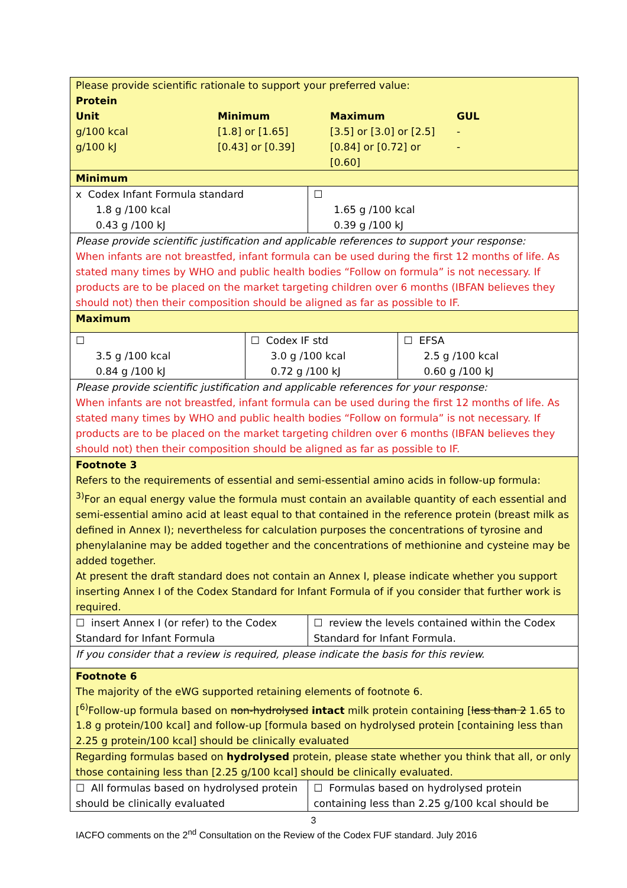| Please provide scientific rationale to support your preferred value: Protein / Unit g/100 kcal g/100 kJ / Minimum [1.8] or [1.65] [0.43] or [0.39] / Maximum [3.5] or [3.0] or [2.5] [0.84] or [0.72] or [0.60] / GUL - - / | | | |
| Minimum | | | |
| x Codex Infant Formula standard 1.8 g /100 kcal 0.43 g /100 kJ | | ☐ 1.65 g /100 kcal 0.39 g /100 kJ | |
| Please provide scientific justification and applicable references to support your response: When infants are not breastfed, infant formula can be used during the first 12 months of life. As stated many times by WHO and public health bodies “Follow on formula” is not necessary. If products are to be placed on the market targeting children over 6 months (IBFAN believes they should not) then their composition should be aligned as far as possible to IF. | | | |
| Maximum | | | |
| ☐ 3.5 g /100 kcal 0.84 g /100 kJ | ☐ Codex IF std 3.0 g /100 kcal 0.72 g /100 kJ | | ☐ EFSA 2.5 g /100 kcal 0.60 g /100 kJ |
| Please provide scientific justification and applicable references for your response: When infants are not breastfed, infant formula can be used during the first 12 months of life. As stated many times by WHO and public health bodies “Follow on formula” is not necessary. If products are to be placed on the market targeting children over 6 months (IBFAN believes they should not) then their composition should be aligned as far as possible to IF. | | | |
| Footnote 3 Refers to the requirements of essential and semi-essential amino acids in follow-up formula: <sup>3)</sup> For an equal energy value the formula must contain an available quantity of each essential and semi-essential amino acid at least equal to that contained in the reference protein (breast milk as defined in Annex I); nevertheless for calculation purposes the concentrations of tyrosine and phenylalanine may be added together and the concentrations of methionine and cysteine may be added together. At present the draft standard does not contain an Annex I, please indicate whether you support inserting Annex I of the Codex Standard for Infant Formula of if you consider that further work is required. | | | |
| ☐ insert Annex I (or refer) to the Codex Standard for Infant Formula | | ☐ review the levels contained within the Codex Standard for Infant Formula. | |
| If you consider that a review is required, please indicate the basis for this review. | | | |
| Footnote 6 The majority of the eWG supported retaining elements of footnote 6. [<sup>6)</sup>Follow-up formula based on non-hydrolysed intact milk protein containing [ less than 2 1.65 to 1.8 g protein/100 kcal] and follow-up [formula based on hydrolysed protein [containing less than 2.25 g protein/100 kcal] should be clinically evaluated | | | |
| Regarding formulas based on hydrolysed protein, please state whether you think that all, or only those containing less than [2.25 g/100 kcal] should be clinically evaluated. | | | |
| ☐ All formulas based on hydrolysed protein should be clinically evaluated | | ☐ Formulas based on hydrolysed protein containing less than 2.25 g/100 kcal should be | |
3
IACFO comments on the 2<sup>nd</sup> Consultation on the Review of the Codex FUF standard. July 2016